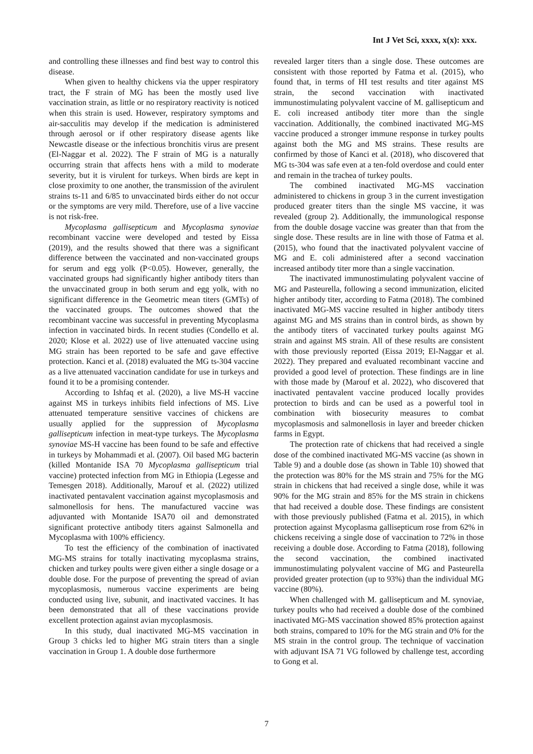Int J Vet Sci, xxxx, x(x): xxx.
and controlling these illnesses and find best way to control this disease.
When given to healthy chickens via the upper respiratory tract, the F strain of MG has been the mostly used live vaccination strain, as little or no respiratory reactivity is noticed when this strain is used. However, respiratory symptoms and air-sacculitis may develop if the medication is administered through aerosol or if other respiratory disease agents like Newcastle disease or the infectious bronchitis virus are present (El-Naggar et al. 2022). The F strain of MG is a naturally occurring strain that affects hens with a mild to moderate severity, but it is virulent for turkeys. When birds are kept in close proximity to one another, the transmission of the avirulent strains ts-11 and 6/85 to unvaccinated birds either do not occur or the symptoms are very mild. Therefore, use of a live vaccine is not risk-free.
Mycoplasma gallisepticum and Mycoplasma synoviae recombinant vaccine were developed and tested by Eissa (2019), and the results showed that there was a significant difference between the vaccinated and non-vaccinated groups for serum and egg yolk (P<0.05). However, generally, the vaccinated groups had significantly higher antibody titers than the unvaccinated group in both serum and egg yolk, with no significant difference in the Geometric mean titers (GMTs) of the vaccinated groups. The outcomes showed that the recombinant vaccine was successful in preventing Mycoplasma infection in vaccinated birds. In recent studies (Condello et al. 2020; Klose et al. 2022) use of live attenuated vaccine using MG strain has been reported to be safe and gave effective protection. Kanci et al. (2018) evaluated the MG ts-304 vaccine as a live attenuated vaccination candidate for use in turkeys and found it to be a promising contender.
According to Ishfaq et al. (2020), a live MS-H vaccine against MS in turkeys inhibits field infections of MS. Live attenuated temperature sensitive vaccines of chickens are usually applied for the suppression of Mycoplasma gallisepticum infection in meat-type turkeys. The Mycoplasma synoviae MS-H vaccine has been found to be safe and effective in turkeys by Mohammadi et al. (2007). Oil based MG bacterin (killed Montanide ISA 70 Mycoplasma gallisepticum trial vaccine) protected infection from MG in Ethiopia (Legesse and Temesgen 2018). Additionally, Marouf et al. (2022) utilized inactivated pentavalent vaccination against mycoplasmosis and salmonellosis for hens. The manufactured vaccine was adjuvanted with Montanide ISA70 oil and demonstrated significant protective antibody titers against Salmonella and Mycoplasma with 100% efficiency.
To test the efficiency of the combination of inactivated MG-MS strains for totally inactivating mycoplasma strains, chicken and turkey poults were given either a single dosage or a double dose. For the purpose of preventing the spread of avian mycoplasmosis, numerous vaccine experiments are being conducted using live, subunit, and inactivated vaccines. It has been demonstrated that all of these vaccinations provide excellent protection against avian mycoplasmosis.
In this study, dual inactivated MG-MS vaccination in Group 3 chicks led to higher MG strain titers than a single vaccination in Group 1. A double dose furthermore
revealed larger titers than a single dose. These outcomes are consistent with those reported by Fatma et al. (2015), who found that, in terms of HI test results and titer against MS strain, the second vaccination with inactivated immunostimulating polyvalent vaccine of M. gallisepticum and E. coli increased antibody titer more than the single vaccination. Additionally, the combined inactivated MG-MS vaccine produced a stronger immune response in turkey poults against both the MG and MS strains. These results are confirmed by those of Kanci et al. (2018), who discovered that MG ts-304 was safe even at a ten-fold overdose and could enter and remain in the trachea of turkey poults.
The combined inactivated MG-MS vaccination administered to chickens in group 3 in the current investigation produced greater titers than the single MS vaccine, it was revealed (group 2). Additionally, the immunological response from the double dosage vaccine was greater than that from the single dose. These results are in line with those of Fatma et al. (2015), who found that the inactivated polyvalent vaccine of MG and E. coli administered after a second vaccination increased antibody titer more than a single vaccination.
The inactivated immunostimulating polyvalent vaccine of MG and Pasteurella, following a second immunization, elicited higher antibody titer, according to Fatma (2018). The combined inactivated MG-MS vaccine resulted in higher antibody titers against MG and MS strains than in control birds, as shown by the antibody titers of vaccinated turkey poults against MG strain and against MS strain. All of these results are consistent with those previously reported (Eissa 2019; El-Naggar et al. 2022). They prepared and evaluated recombinant vaccine and provided a good level of protection. These findings are in line with those made by (Marouf et al. 2022), who discovered that inactivated pentavalent vaccine produced locally provides protection to birds and can be used as a powerful tool in combination with biosecurity measures to combat mycoplasmosis and salmonellosis in layer and breeder chicken farms in Egypt.
The protection rate of chickens that had received a single dose of the combined inactivated MG-MS vaccine (as shown in Table 9) and a double dose (as shown in Table 10) showed that the protection was 80% for the MS strain and 75% for the MG strain in chickens that had received a single dose, while it was 90% for the MG strain and 85% for the MS strain in chickens that had received a double dose. These findings are consistent with those previously published (Fatma et al. 2015), in which protection against Mycoplasma gallisepticum rose from 62% in chickens receiving a single dose of vaccination to 72% in those receiving a double dose. According to Fatma (2018), following the second vaccination, the combined inactivated immunostimulating polyvalent vaccine of MG and Pasteurella provided greater protection (up to 93%) than the individual MG vaccine (80%).
When challenged with M. gallisepticum and M. synoviae, turkey poults who had received a double dose of the combined inactivated MG-MS vaccination showed 85% protection against both strains, compared to 10% for the MG strain and 0% for the MS strain in the control group. The technique of vaccination with adjuvant ISA 71 VG followed by challenge test, according to Gong et al.
7